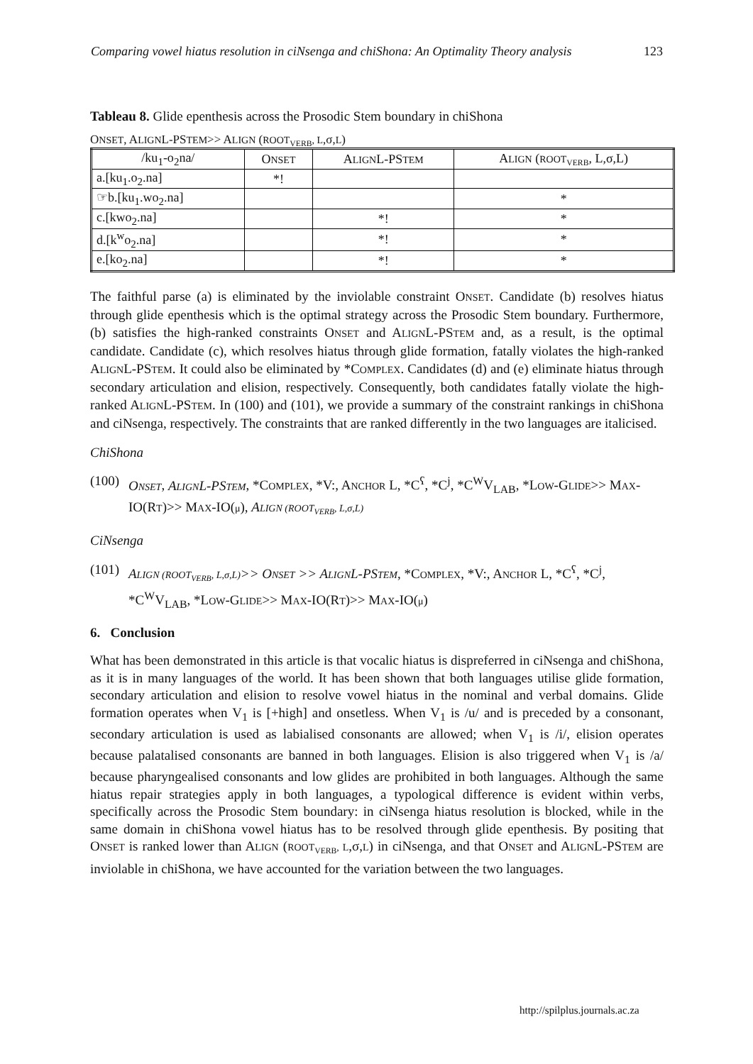Comparing vowel hiatus resolution in ciNsenga and chiShona: An Optimality Theory analysis 123
Tableau 8. Glide epenthesis across the Prosodic Stem boundary in chiShona
ONSET, ALIGNL-PSTEM>> ALIGN (ROOT<sub>VERB</sub>, L,σ,L)
| /ku<sub>1</sub>-o<sub>2</sub>na/ | O NSET | A LIGN L-PS TEM | A LIGN ( ROOT<sub>VERB</sub> , L,σ,L) |
| a.[ku<sub>1</sub>.o<sub>2</sub>.na] | *! | | |
| ☞b.[ku<sub>1</sub>.wo<sub>2</sub>.na] | | | * |
| c.[kwo<sub>2</sub>.na] | | *! | * |
| d.[k<sup>w</sup>o<sub>2</sub>.na] | | *! | * |
| e.[ko<sub>2</sub>.na] | | *! | * |
The faithful parse (a) is eliminated by the inviolable constraint ONSET. Candidate (b) resolves hiatus through glide epenthesis which is the optimal strategy across the Prosodic Stem boundary. Furthermore, (b) satisfies the high-ranked constraints ONSET and ALIGNL-PSTEM and, as a result, is the optimal candidate. Candidate (c), which resolves hiatus through glide formation, fatally violates the high-ranked ALIGNL-PSTEM. It could also be eliminated by *COMPLEX. Candidates (d) and (e) eliminate hiatus through secondary articulation and elision, respectively. Consequently, both candidates fatally violate the high-ranked ALIGNL-PSTEM. In (100) and (101), we provide a summary of the constraint rankings in chiShona and ciNsenga, respectively. The constraints that are ranked differently in the two languages are italicised.
ChiShona
(100) ONSET, ALIGNL-PSTEM, *COMPLEX, *V:, ANCHOR L, *C<sup>ʕ</sup>, *C<sup>j</sup>, *C<sup>W</sup>V<sub>LAB</sub>, *LOW-GLIDE>> MAX-IO(RT)>> MAX-IO(μ), ALIGN (ROOT<sub>VERB</sub>, L,σ,L)
CiNsenga
(101) ALIGN (ROOT<sub>VERB</sub>, L,σ,L)>> ONSET >> ALIGNL-PSTEM, *COMPLEX, *V:, ANCHOR L, *C<sup>ʕ</sup>, *C<sup>j</sup>, *C<sup>W</sup>V<sub>LAB</sub>, *LOW-GLIDE>> MAX-IO(RT)>> MAX-IO(μ)
6. Conclusion
What has been demonstrated in this article is that vocalic hiatus is dispreferred in ciNsenga and chiShona, as it is in many languages of the world. It has been shown that both languages utilise glide formation, secondary articulation and elision to resolve vowel hiatus in the nominal and verbal domains. Glide formation operates when V<sub>1</sub> is [+high] and onsetless. When V<sub>1</sub> is /u/ and is preceded by a consonant, secondary articulation is used as labialised consonants are allowed; when V<sub>1</sub> is /i/, elision operates because palatalised consonants are banned in both languages. Elision is also triggered when V<sub>1</sub> is /a/ because pharyngealised consonants and low glides are prohibited in both languages. Although the same hiatus repair strategies apply in both languages, a typological difference is evident within verbs, specifically across the Prosodic Stem boundary: in ciNsenga hiatus resolution is blocked, while in the same domain in chiShona vowel hiatus has to be resolved through glide epenthesis. By positing that ONSET is ranked lower than ALIGN (ROOT<sub>VERB</sub>, L,σ,L) in ciNsenga, and that ONSET and ALIGNL-PSTEM are inviolable in chiShona, we have accounted for the variation between the two languages.
http://spilplus.journals.ac.za